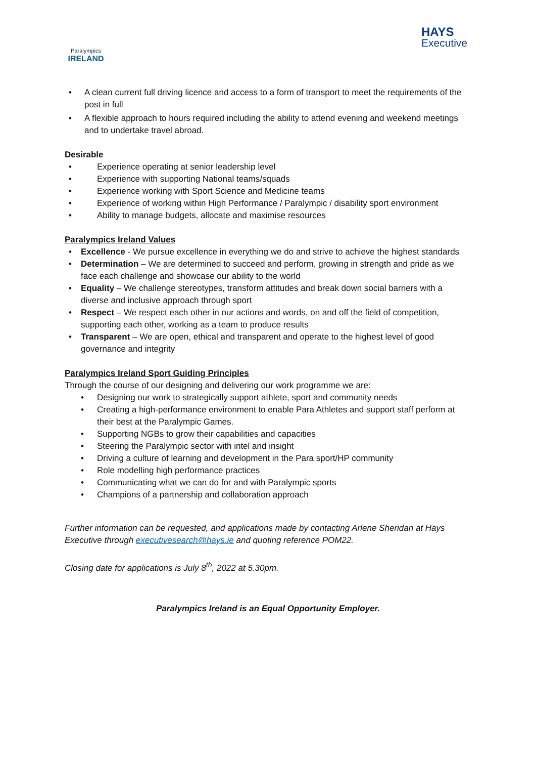Paralympics
IRELAND
HAYS
Executive
• A clean current full driving licence and access to a form of transport to meet the requirements of the post in full
• A flexible approach to hours required including the ability to attend evening and weekend meetings and to undertake travel abroad.
Desirable
• Experience operating at senior leadership level
• Experience with supporting National teams/squads
• Experience working with Sport Science and Medicine teams
• Experience of working within High Performance / Paralympic / disability sport environment
• Ability to manage budgets, allocate and maximise resources
Paralympics Ireland Values
• Excellence - We pursue excellence in everything we do and strive to achieve the highest standards
• Determination – We are determined to succeed and perform, growing in strength and pride as we face each challenge and showcase our ability to the world
• Equality – We challenge stereotypes, transform attitudes and break down social barriers with a diverse and inclusive approach through sport
• Respect – We respect each other in our actions and words, on and off the field of competition, supporting each other, working as a team to produce results
• Transparent – We are open, ethical and transparent and operate to the highest level of good governance and integrity
Paralympics Ireland Sport Guiding Principles
Through the course of our designing and delivering our work programme we are:
• Designing our work to strategically support athlete, sport and community needs
• Creating a high-performance environment to enable Para Athletes and support staff perform at their best at the Paralympic Games.
• Supporting NGBs to grow their capabilities and capacities
• Steering the Paralympic sector with intel and insight
• Driving a culture of learning and development in the Para sport/HP community
• Role modelling high performance practices
• Communicating what we can do for and with Paralympic sports
• Champions of a partnership and collaboration approach
Further information can be requested, and applications made by contacting Arlene Sheridan at Hays Executive through executivesearch@hays.ie and quoting reference POM22.
Closing date for applications is July 8<sup>th</sup>, 2022 at 5.30pm.
Paralympics Ireland is an Equal Opportunity Employer.